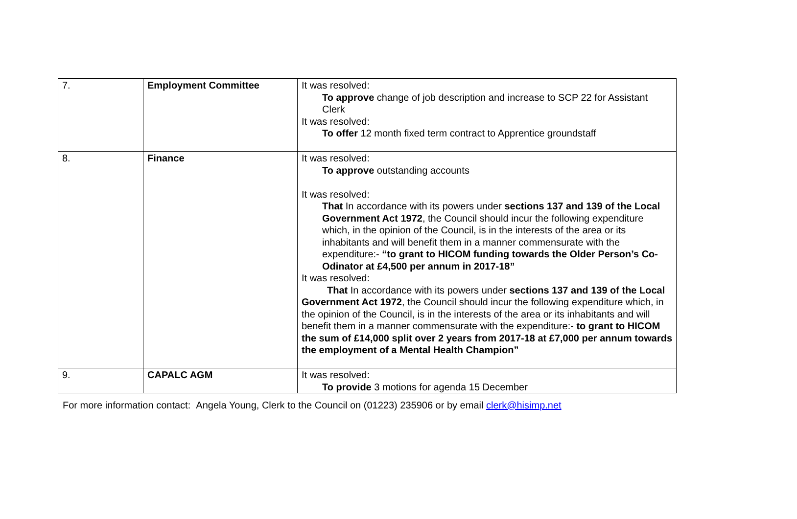| 7. | Employment Committee | It was resolved: To approve change of job description and increase to SCP 22 for Assistant Clerk It was resolved: To offer 12 month fixed term contract to Apprentice groundstaff |
| 8. | Finance | It was resolved: To approve outstanding accounts It was resolved: That In accordance with its powers under sections 137 and 139 of the Local Government Act 1972 , the Council should incur the following expenditure which, in the opinion of the Council, is in the interests of the area or its inhabitants and will benefit them in a manner commensurate with the expenditure:- “to grant to HICOM funding towards the Older Person’s Co-Odinator at £4,500 per annum in 2017-18” It was resolved: That In accordance with its powers under sections 137 and 139 of the Local Government Act 1972 , the Council should incur the following expenditure which, in the opinion of the Council, is in the interests of the area or its inhabitants and will benefit them in a manner commensurate with the expenditure:- to grant to HICOM the sum of £14,000 split over 2 years from 2017-18 at £7,000 per annum towards the employment of a Mental Health Champion” |
| 9. | CAPALC AGM | It was resolved: To provide 3 motions for agenda 15 December |
For more information contact: Angela Young, Clerk to the Council on (01223) 235906 or by email clerk@hisimp.net